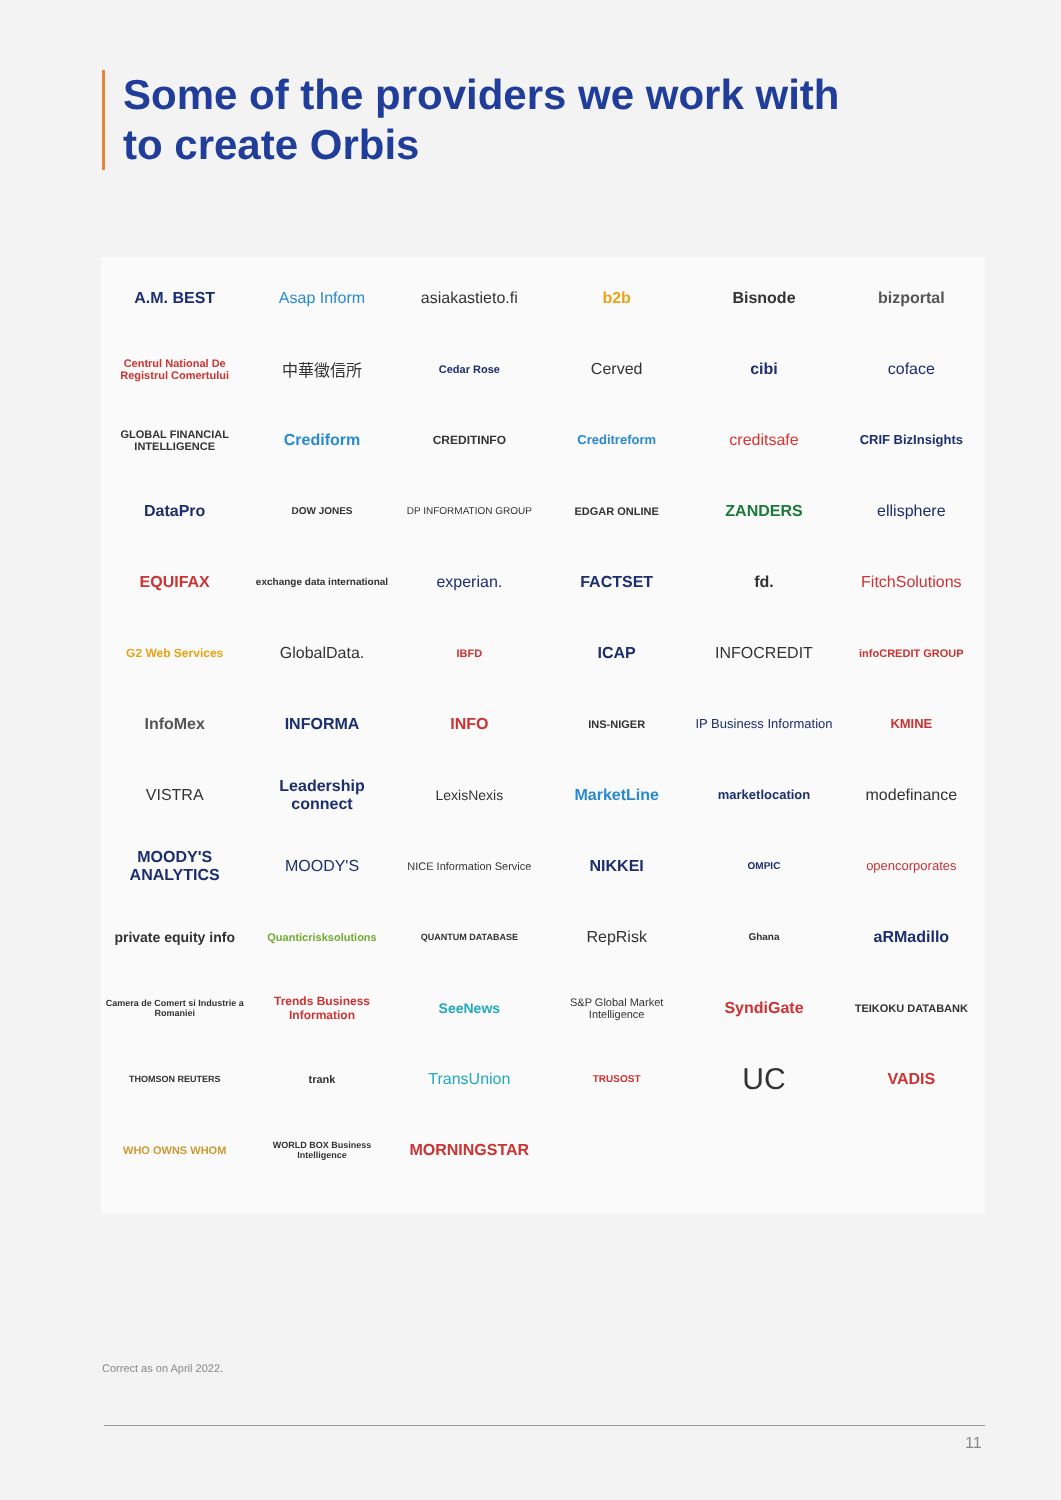Some of the providers we work with
to create Orbis
A.M. BEST
Asap Inform
asiakastieto.fi
b2b
Bisnode
bizportal
Centrul National De Registrul Comertului
中華徵信所
Cedar Rose
Cerved
cibi
coface
GLOBAL FINANCIAL INTELLIGENCE
Crediform
CREDITINFO
Creditreform
creditsafe
CRIF BizInsights
DataPro
DOW JONES
DP INFORMATION GROUP
EDGAR ONLINE
ZANDERS
ellisphere
EQUIFAX
exchange data international
experian.
FACTSET
fd.
FitchSolutions
G2 Web Services
GlobalData.
IBFD
ICAP
INFOCREDIT
infoCREDIT GROUP
InfoMex
INFORMA
INFO
INS-NIGER
IP Business Information
KMINE
VISTRA
Leadership connect
LexisNexis
MarketLine
marketlocation
modefinance
MOODY'S ANALYTICS
MOODY'S
NICE Information Service
NIKKEI
OMPIC
opencorporates
private equity info
Quanticrisksolutions
QUANTUM DATABASE
RepRisk
Ghana
aRMadillo
Camera de Comert si Industrie a Romaniei
Trends Business Information
SeeNews
S&P Global Market Intelligence
SyndiGate
TEIKOKU DATABANK
THOMSON REUTERS
trank
TransUnion
TRUSOST
UC
VADIS
WHO OWNS WHOM
WORLD BOX Business Intelligence
MORNINGSTAR
Correct as on April 2022.
11